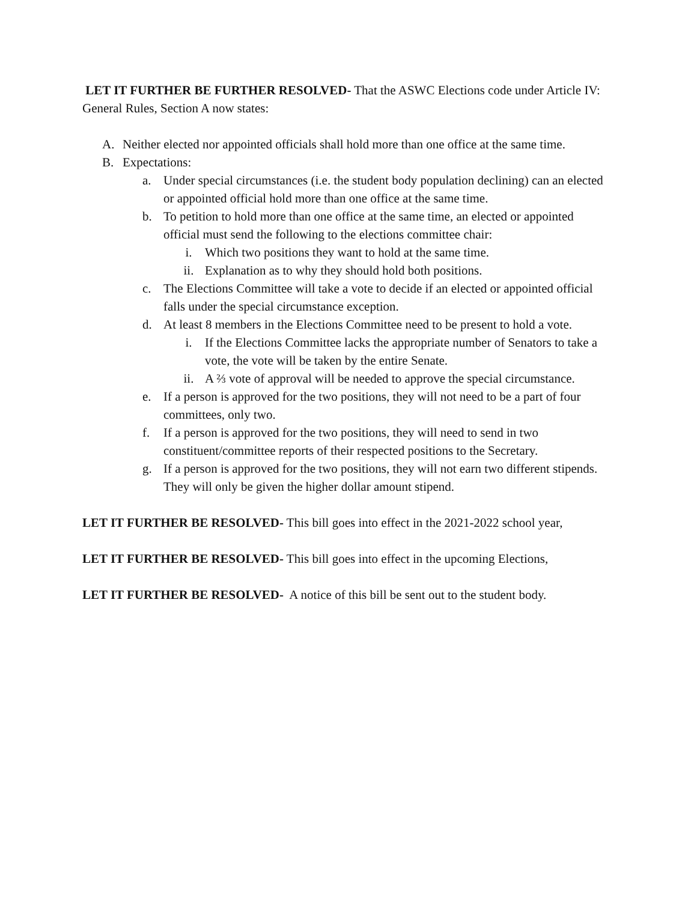LET IT FURTHER BE FURTHER RESOLVED- That the ASWC Elections code under Article IV: General Rules, Section A now states:
A. Neither elected nor appointed officials shall hold more than one office at the same time.
B. Expectations:
a. Under special circumstances (i.e. the student body population declining) can an elected or appointed official hold more than one office at the same time.
b. To petition to hold more than one office at the same time, an elected or appointed official must send the following to the elections committee chair:
i. Which two positions they want to hold at the same time.
ii. Explanation as to why they should hold both positions.
c. The Elections Committee will take a vote to decide if an elected or appointed official falls under the special circumstance exception.
d. At least 8 members in the Elections Committee need to be present to hold a vote.
i. If the Elections Committee lacks the appropriate number of Senators to take a vote, the vote will be taken by the entire Senate.
ii. A ⅔ vote of approval will be needed to approve the special circumstance.
e. If a person is approved for the two positions, they will not need to be a part of four committees, only two.
f. If a person is approved for the two positions, they will need to send in two constituent/committee reports of their respected positions to the Secretary.
g. If a person is approved for the two positions, they will not earn two different stipends. They will only be given the higher dollar amount stipend.
LET IT FURTHER BE RESOLVED- This bill goes into effect in the 2021-2022 school year,
LET IT FURTHER BE RESOLVED- This bill goes into effect in the upcoming Elections,
LET IT FURTHER BE RESOLVED- A notice of this bill be sent out to the student body.